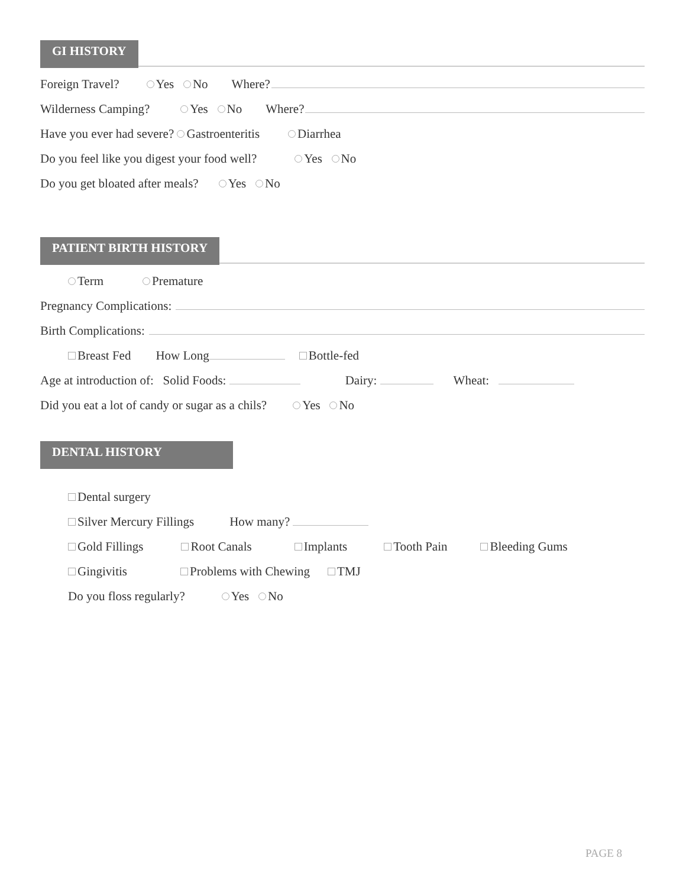GI HISTORY
Foreign Travel? Yes No Where?
Wilderness Camping? Yes No Where?
Have you ever had severe? Gastroenteritis Diarrhea
Do you feel like you digest your food well? Yes No
Do you get bloated after meals? Yes No
PATIENT BIRTH HISTORY
Term Premature
Pregnancy Complications:
Birth Complications:
Breast Fed How Long Bottle-fed
Age at introduction of: Solid Foods: Dairy: Wheat:
Did you eat a lot of candy or sugar as a chils? Yes No
DENTAL HISTORY
Dental surgery
Silver Mercury Fillings How many?
Gold Fillings Root Canals Implants Tooth Pain Bleeding Gums
Gingivitis Problems with Chewing TMJ
Do you floss regularly? Yes No
PAGE 8